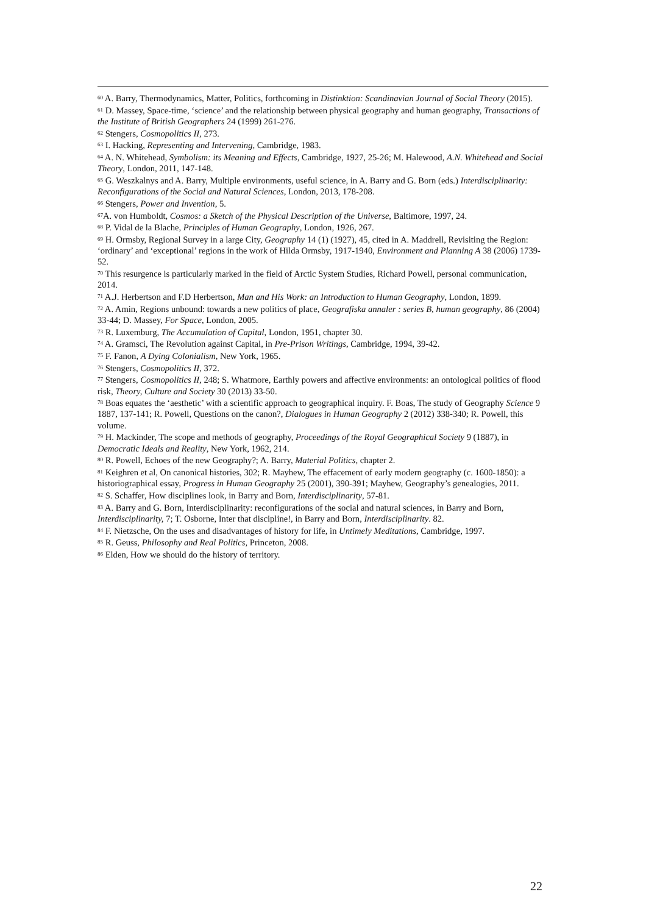<sup>60</sup> A. Barry, Thermodynamics, Matter, Politics, forthcoming in Distinktion: Scandinavian Journal of Social Theory (2015).
<sup>61</sup> D. Massey, Space-time, ‘science’ and the relationship between physical geography and human geography, Transactions of the Institute of British Geographers 24 (1999) 261-276.
<sup>62</sup> Stengers, Cosmopolitics II, 273.
<sup>63</sup> I. Hacking, Representing and Intervening, Cambridge, 1983.
<sup>64</sup> A. N. Whitehead, Symbolism: its Meaning and Effects, Cambridge, 1927, 25-26; M. Halewood, A.N. Whitehead and Social Theory, London, 2011, 147-148.
<sup>65</sup> G. Weszkalnys and A. Barry, Multiple environments, useful science, in A. Barry and G. Born (eds.) Interdisciplinarity: Reconfigurations of the Social and Natural Sciences, London, 2013, 178-208.
<sup>66</sup> Stengers, Power and Invention, 5.
<sup>67</sup> A. von Humboldt, Cosmos: a Sketch of the Physical Description of the Universe, Baltimore, 1997, 24.
<sup>68</sup> P. Vidal de la Blache, Principles of Human Geography, London, 1926, 267.
<sup>69</sup> H. Ormsby, Regional Survey in a large City, Geography 14 (1) (1927), 45, cited in A. Maddrell, Revisiting the Region: ‘ordinary’ and ‘exceptional’ regions in the work of Hilda Ormsby, 1917-1940, Environment and Planning A 38 (2006) 1739-52.
<sup>70</sup> This resurgence is particularly marked in the field of Arctic System Studies, Richard Powell, personal communication, 2014.
<sup>71</sup> A.J. Herbertson and F.D Herbertson, Man and His Work: an Introduction to Human Geography, London, 1899.
<sup>72</sup> A. Amin, Regions unbound: towards a new politics of place, Geografiska annaler : series B, human geography, 86 (2004) 33-44; D. Massey, For Space, London, 2005.
<sup>73</sup> R. Luxemburg, The Accumulation of Capital, London, 1951, chapter 30.
<sup>74</sup> A. Gramsci, The Revolution against Capital, in Pre-Prison Writings, Cambridge, 1994, 39-42.
<sup>75</sup> F. Fanon, A Dying Colonialism, New York, 1965.
<sup>76</sup> Stengers, Cosmopolitics II, 372.
<sup>77</sup> Stengers, Cosmopolitics II, 248; S. Whatmore, Earthly powers and affective environments: an ontological politics of flood risk, Theory, Culture and Society 30 (2013) 33-50.
<sup>78</sup> Boas equates the ‘aesthetic’ with a scientific approach to geographical inquiry. F. Boas, The study of Geography Science 9 1887, 137-141; R. Powell, Questions on the canon?, Dialogues in Human Geography 2 (2012) 338-340; R. Powell, this volume.
<sup>79</sup> H. Mackinder, The scope and methods of geography, Proceedings of the Royal Geographical Society 9 (1887), in Democratic Ideals and Reality, New York, 1962, 214.
<sup>80</sup> R. Powell, Echoes of the new Geography?; A. Barry, Material Politics, chapter 2.
<sup>81</sup> Keighren et al, On canonical histories, 302; R. Mayhew, The effacement of early modern geography (c. 1600-1850): a historiographical essay, Progress in Human Geography 25 (2001), 390-391; Mayhew, Geography’s genealogies, 2011.
<sup>82</sup> S. Schaffer, How disciplines look, in Barry and Born, Interdisciplinarity, 57-81.
<sup>83</sup> A. Barry and G. Born, Interdisciplinarity: reconfigurations of the social and natural sciences, in Barry and Born, Interdisciplinarity, 7; T. Osborne, Inter that discipline!, in Barry and Born, Interdisciplinarity. 82.
<sup>84</sup> F. Nietzsche, On the uses and disadvantages of history for life, in Untimely Meditations, Cambridge, 1997.
<sup>85</sup> R. Geuss, Philosophy and Real Politics, Princeton, 2008.
<sup>86</sup> Elden, How we should do the history of territory.
22